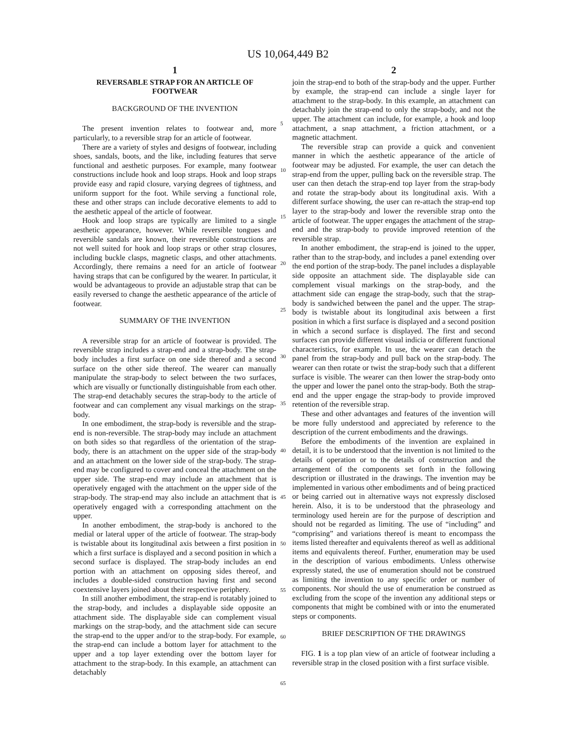US 10,064,449 B2
1
REVERSABLE STRAP FOR AN ARTICLE OF FOOTWEAR
BACKGROUND OF THE INVENTION
The present invention relates to footwear and, more particularly, to a reversible strap for an article of footwear.
There are a variety of styles and designs of footwear, including shoes, sandals, boots, and the like, including features that serve functional and aesthetic purposes. For example, many footwear constructions include hook and loop straps. Hook and loop straps provide easy and rapid closure, varying degrees of tightness, and uniform support for the foot. While serving a functional role, these and other straps can include decorative elements to add to the aesthetic appeal of the article of footwear.
Hook and loop straps are typically are limited to a single aesthetic appearance, however. While reversible tongues and reversible sandals are known, their reversible constructions are not well suited for hook and loop straps or other strap closures, including buckle clasps, magnetic clasps, and other attachments. Accordingly, there remains a need for an article of footwear having straps that can be configured by the wearer. In particular, it would be advantageous to provide an adjustable strap that can be easily reversed to change the aesthetic appearance of the article of footwear.
SUMMARY OF THE INVENTION
A reversible strap for an article of footwear is provided. The reversible strap includes a strap-end and a strap-body. The strap-body includes a first surface on one side thereof and a second surface on the other side thereof. The wearer can manually manipulate the strap-body to select between the two surfaces, which are visually or functionally distinguishable from each other. The strap-end detachably secures the strap-body to the article of footwear and can complement any visual markings on the strap-body.
In one embodiment, the strap-body is reversible and the strap-end is non-reversible. The strap-body may include an attachment on both sides so that regardless of the orientation of the strap-body, there is an attachment on the upper side of the strap-body and an attachment on the lower side of the strap-body. The strap-end may be configured to cover and conceal the attachment on the upper side. The strap-end may include an attachment that is operatively engaged with the attachment on the upper side of the strap-body. The strap-end may also include an attachment that is operatively engaged with a corresponding attachment on the upper.
In another embodiment, the strap-body is anchored to the medial or lateral upper of the article of footwear. The strap-body is twistable about its longitudinal axis between a first position in which a first surface is displayed and a second position in which a second surface is displayed. The strap-body includes an end portion with an attachment on opposing sides thereof, and includes a double-sided construction having first and second coextensive layers joined about their respective periphery.
In still another embodiment, the strap-end is rotatably joined to the strap-body, and includes a displayable side opposite an attachment side. The displayable side can complement visual markings on the strap-body, and the attachment side can secure the strap-end to the upper and/or to the strap-body. For example, the strap-end can include a bottom layer for attachment to the upper and a top layer extending over the bottom layer for attachment to the strap-body. In this example, an attachment can detachably
5
10
15
20
25
30
35
40
45
50
55
60
65
2
join the strap-end to both of the strap-body and the upper. Further by example, the strap-end can include a single layer for attachment to the strap-body. In this example, an attachment can detachably join the strap-end to only the strap-body, and not the upper. The attachment can include, for example, a hook and loop attachment, a snap attachment, a friction attachment, or a magnetic attachment.
The reversible strap can provide a quick and convenient manner in which the aesthetic appearance of the article of footwear may be adjusted. For example, the user can detach the strap-end from the upper, pulling back on the reversible strap. The user can then detach the strap-end top layer from the strap-body and rotate the strap-body about its longitudinal axis. With a different surface showing, the user can re-attach the strap-end top layer to the strap-body and lower the reversible strap onto the article of footwear. The upper engages the attachment of the strap-end and the strap-body to provide improved retention of the reversible strap.
In another embodiment, the strap-end is joined to the upper, rather than to the strap-body, and includes a panel extending over the end portion of the strap-body. The panel includes a displayable side opposite an attachment side. The displayable side can complement visual markings on the strap-body, and the attachment side can engage the strap-body, such that the strap-body is sandwiched between the panel and the upper. The strap-body is twistable about its longitudinal axis between a first position in which a first surface is displayed and a second position in which a second surface is displayed. The first and second surfaces can provide different visual indicia or different functional characteristics, for example. In use, the wearer can detach the panel from the strap-body and pull back on the strap-body. The wearer can then rotate or twist the strap-body such that a different surface is visible. The wearer can then lower the strap-body onto the upper and lower the panel onto the strap-body. Both the strap-end and the upper engage the strap-body to provide improved retention of the reversible strap.
These and other advantages and features of the invention will be more fully understood and appreciated by reference to the description of the current embodiments and the drawings.
Before the embodiments of the invention are explained in detail, it is to be understood that the invention is not limited to the details of operation or to the details of construction and the arrangement of the components set forth in the following description or illustrated in the drawings. The invention may be implemented in various other embodiments and of being practiced or being carried out in alternative ways not expressly disclosed herein. Also, it is to be understood that the phraseology and terminology used herein are for the purpose of description and should not be regarded as limiting. The use of “including” and “comprising” and variations thereof is meant to encompass the items listed thereafter and equivalents thereof as well as additional items and equivalents thereof. Further, enumeration may be used in the description of various embodiments. Unless otherwise expressly stated, the use of enumeration should not be construed as limiting the invention to any specific order or number of components. Nor should the use of enumeration be construed as excluding from the scope of the invention any additional steps or components that might be combined with or into the enumerated steps or components.
BRIEF DESCRIPTION OF THE DRAWINGS
FIG. 1 is a top plan view of an article of footwear including a reversible strap in the closed position with a first surface visible.